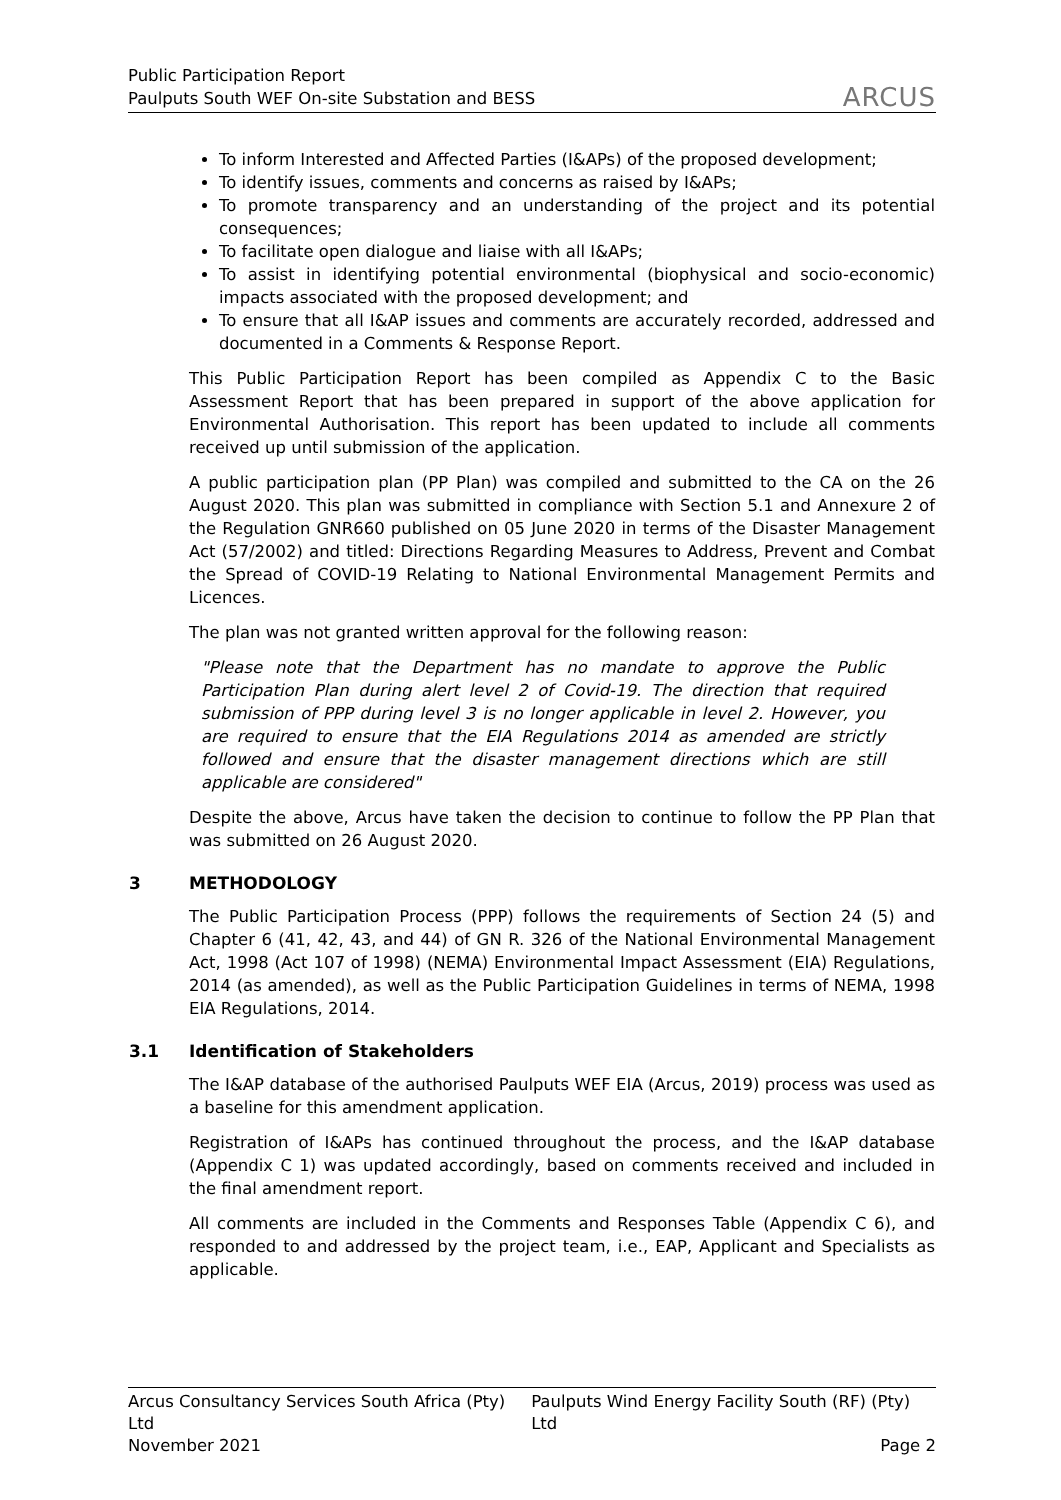Public Participation Report
Paulputs South WEF On-site Substation and BESS
ARCUS
To inform Interested and Affected Parties (I&APs) of the proposed development;
To identify issues, comments and concerns as raised by I&APs;
To promote transparency and an understanding of the project and its potential consequences;
To facilitate open dialogue and liaise with all I&APs;
To assist in identifying potential environmental (biophysical and socio-economic) impacts associated with the proposed development; and
To ensure that all I&AP issues and comments are accurately recorded, addressed and documented in a Comments & Response Report.
This Public Participation Report has been compiled as Appendix C to the Basic Assessment Report that has been prepared in support of the above application for Environmental Authorisation. This report has been updated to include all comments received up until submission of the application.
A public participation plan (PP Plan) was compiled and submitted to the CA on the 26 August 2020. This plan was submitted in compliance with Section 5.1 and Annexure 2 of the Regulation GNR660 published on 05 June 2020 in terms of the Disaster Management Act (57/2002) and titled: Directions Regarding Measures to Address, Prevent and Combat the Spread of COVID-19 Relating to National Environmental Management Permits and Licences.
The plan was not granted written approval for the following reason:
"Please note that the Department has no mandate to approve the Public Participation Plan during alert level 2 of Covid-19. The direction that required submission of PPP during level 3 is no longer applicable in level 2. However, you are required to ensure that the EIA Regulations 2014 as amended are strictly followed and ensure that the disaster management directions which are still applicable are considered"
Despite the above, Arcus have taken the decision to continue to follow the PP Plan that was submitted on 26 August 2020.
3 METHODOLOGY
The Public Participation Process (PPP) follows the requirements of Section 24 (5) and Chapter 6 (41, 42, 43, and 44) of GN R. 326 of the National Environmental Management Act, 1998 (Act 107 of 1998) (NEMA) Environmental Impact Assessment (EIA) Regulations, 2014 (as amended), as well as the Public Participation Guidelines in terms of NEMA, 1998 EIA Regulations, 2014.
3.1 Identification of Stakeholders
The I&AP database of the authorised Paulputs WEF EIA (Arcus, 2019) process was used as a baseline for this amendment application.
Registration of I&APs has continued throughout the process, and the I&AP database (Appendix C 1) was updated accordingly, based on comments received and included in the final amendment report.
All comments are included in the Comments and Responses Table (Appendix C 6), and responded to and addressed by the project team, i.e., EAP, Applicant and Specialists as applicable.
Arcus Consultancy Services South Africa (Pty) Ltd Paulputs Wind Energy Facility South (RF) (Pty) Ltd
November 2021 Page 2